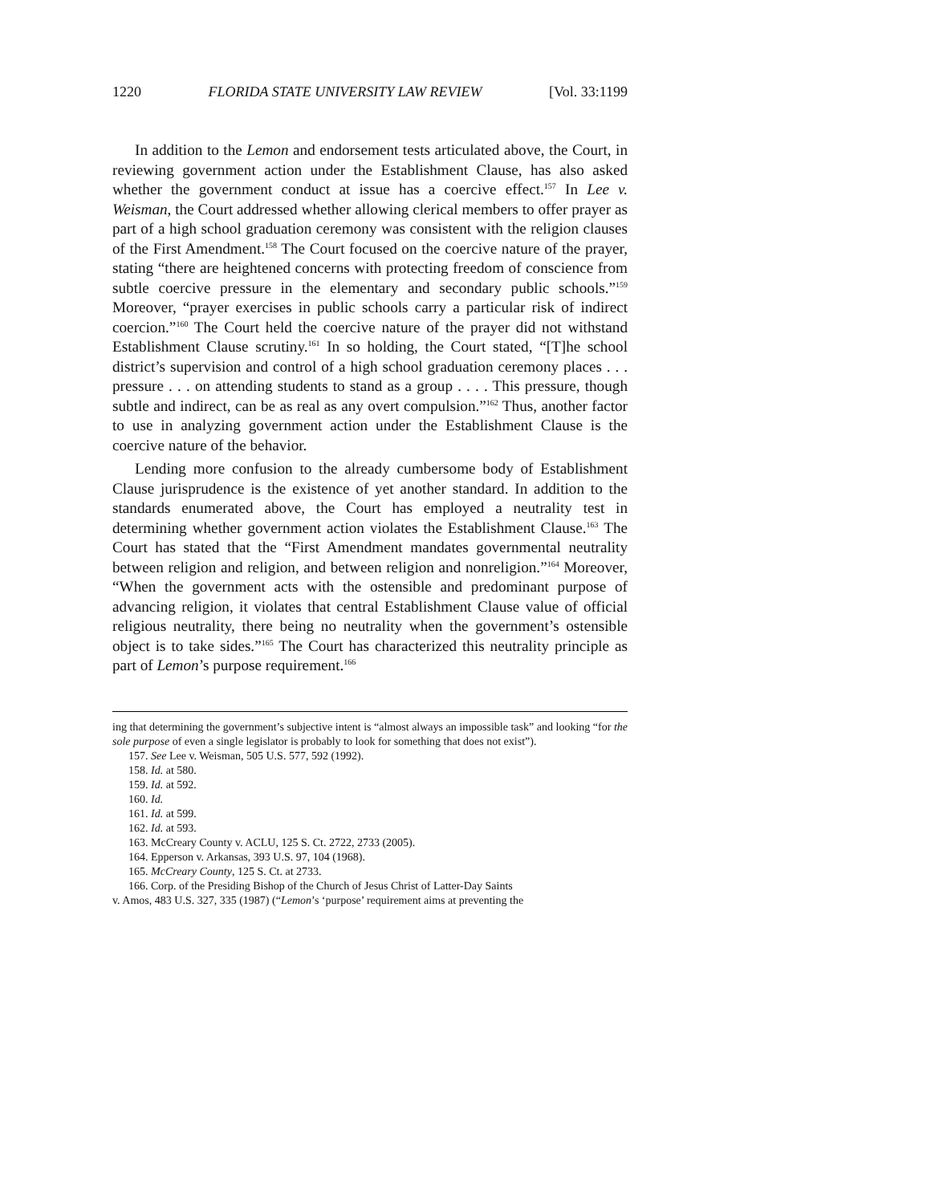1220 FLORIDA STATE UNIVERSITY LAW REVIEW [Vol. 33:1199
In addition to the Lemon and endorsement tests articulated above, the Court, in reviewing government action under the Establishment Clause, has also asked whether the government conduct at issue has a coercive effect.<sup>157</sup> In Lee v. Weisman, the Court addressed whether allowing clerical members to offer prayer as part of a high school graduation ceremony was consistent with the religion clauses of the First Amendment.<sup>158</sup> The Court focused on the coercive nature of the prayer, stating “there are heightened concerns with protecting freedom of conscience from subtle coercive pressure in the elementary and secondary public schools.”<sup>159</sup> Moreover, “prayer exercises in public schools carry a particular risk of indirect coercion.”<sup>160</sup> The Court held the coercive nature of the prayer did not withstand Establishment Clause scrutiny.<sup>161</sup> In so holding, the Court stated, “[T]he school district’s supervision and control of a high school graduation ceremony places . . . pressure . . . on attending students to stand as a group . . . . This pressure, though subtle and indirect, can be as real as any overt compulsion.”<sup>162</sup> Thus, another factor to use in analyzing government action under the Establishment Clause is the coercive nature of the behavior.
Lending more confusion to the already cumbersome body of Establishment Clause jurisprudence is the existence of yet another standard. In addition to the standards enumerated above, the Court has employed a neutrality test in determining whether government action violates the Establishment Clause.<sup>163</sup> The Court has stated that the “First Amendment mandates governmental neutrality between religion and religion, and between religion and nonreligion.”<sup>164</sup> Moreover, “When the government acts with the ostensible and predominant purpose of advancing religion, it violates that central Establishment Clause value of official religious neutrality, there being no neutrality when the government’s ostensible object is to take sides.”<sup>165</sup> The Court has characterized this neutrality principle as part of Lemon’s purpose requirement.<sup>166</sup>
ing that determining the government’s subjective intent is “almost always an impossible task” and looking “for the sole purpose of even a single legislator is probably to look for something that does not exist”).
157. See Lee v. Weisman, 505 U.S. 577, 592 (1992).
158. Id. at 580.
159. Id. at 592.
160. Id.
161. Id. at 599.
162. Id. at 593.
163. McCreary County v. ACLU, 125 S. Ct. 2722, 2733 (2005).
164. Epperson v. Arkansas, 393 U.S. 97, 104 (1968).
165. McCreary County, 125 S. Ct. at 2733.
166. Corp. of the Presiding Bishop of the Church of Jesus Christ of Latter-Day Saints
v. Amos, 483 U.S. 327, 335 (1987) (“Lemon’s ‘purpose’ requirement aims at preventing the